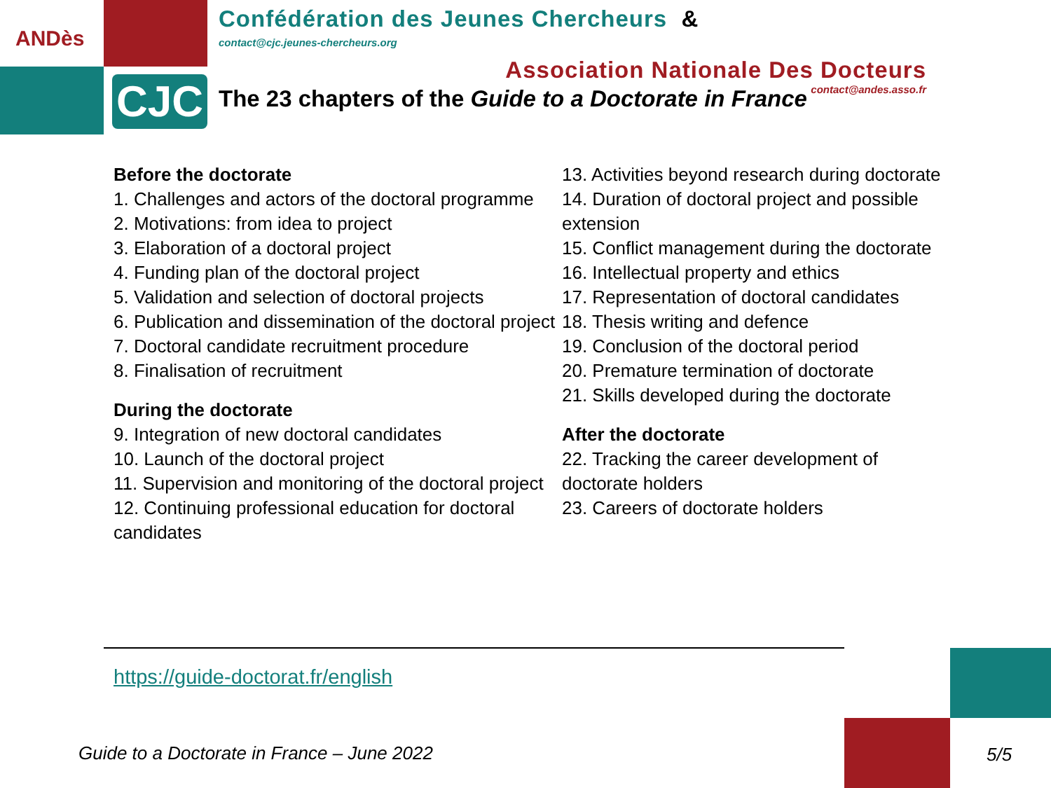CJC
ANDès
Confédération des Jeunes Chercheurs &
contact@cjc.jeunes-chercheurs.org
Association Nationale Des Docteurs
contact@andes.asso.fr
The 23 chapters of the Guide to a Doctorate in France
Before the doctorate
1. Challenges and actors of the doctoral programme
2. Motivations: from idea to project
3. Elaboration of a doctoral project
4. Funding plan of the doctoral project
5. Validation and selection of doctoral projects
6. Publication and dissemination of the doctoral project
7. Doctoral candidate recruitment procedure
8. Finalisation of recruitment
During the doctorate
9. Integration of new doctoral candidates
10. Launch of the doctoral project
11. Supervision and monitoring of the doctoral project
12. Continuing professional education for doctoral candidates
13. Activities beyond research during doctorate
14. Duration of doctoral project and possible extension
15. Conflict management during the doctorate
16. Intellectual property and ethics
17. Representation of doctoral candidates
18. Thesis writing and defence
19. Conclusion of the doctoral period
20. Premature termination of doctorate
21. Skills developed during the doctorate
After the doctorate
22. Tracking the career development of doctorate holders
23. Careers of doctorate holders
https://guide-doctorat.fr/english
Guide to a Doctorate in France – June 2022
5/5